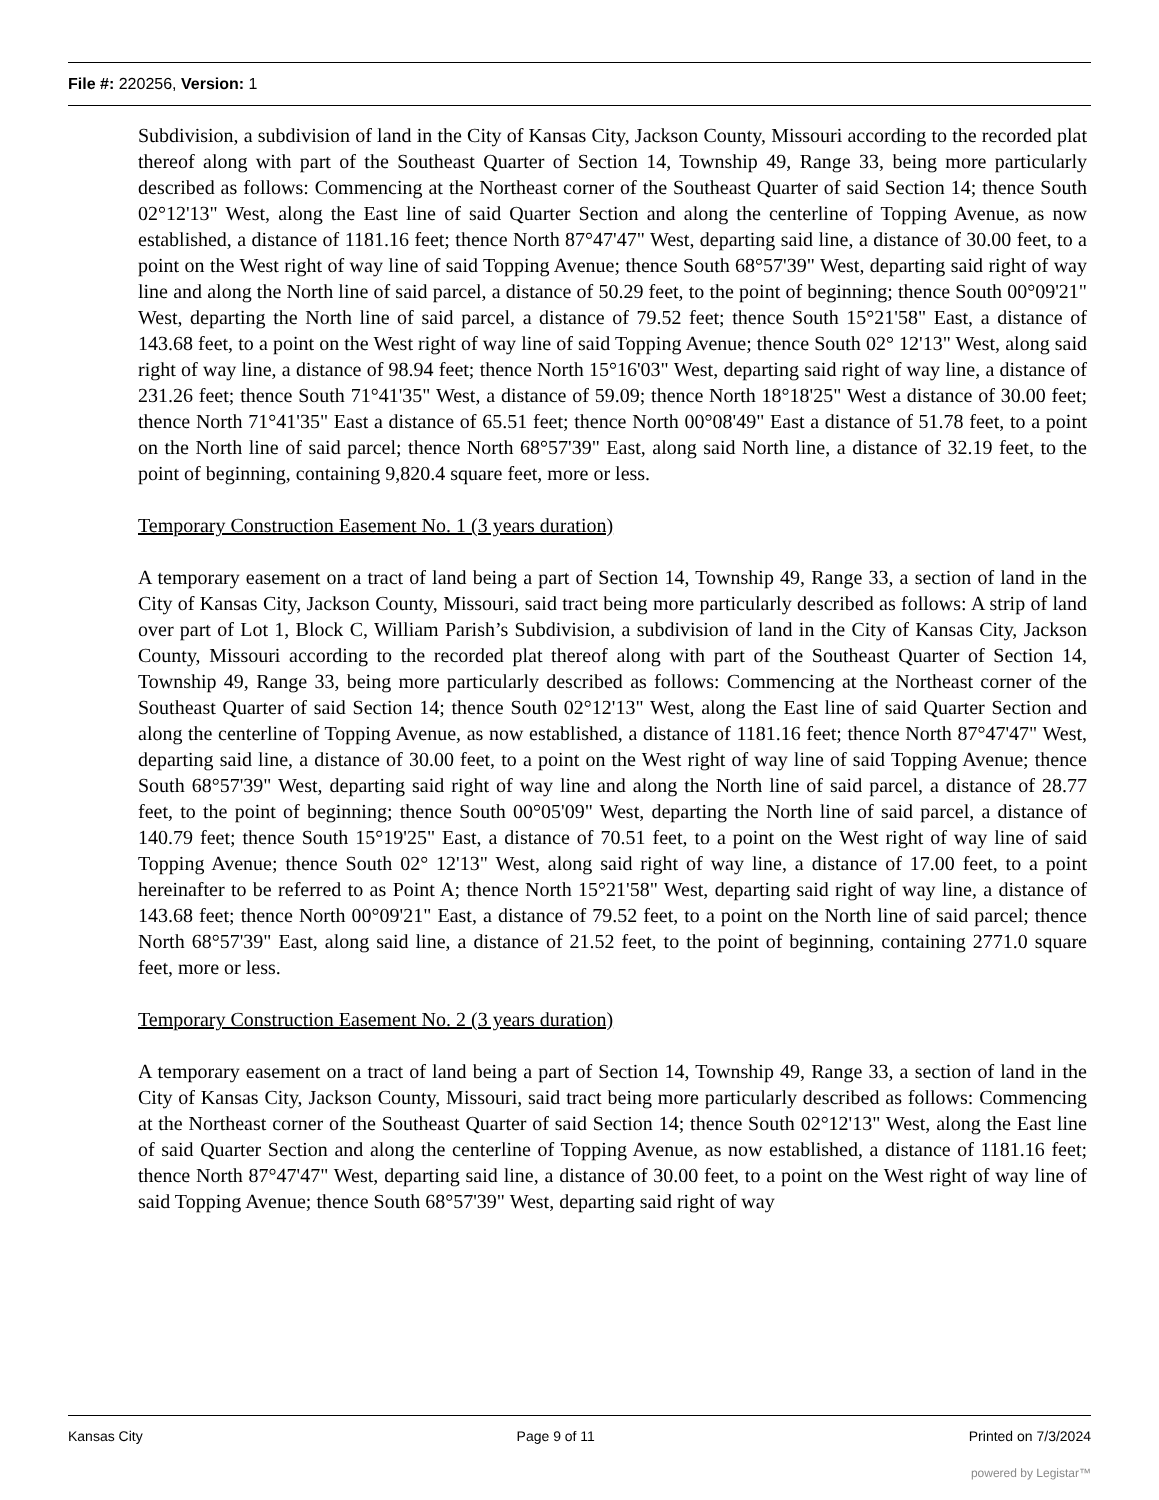File #: 220256, Version: 1
Subdivision, a subdivision of land in the City of Kansas City, Jackson County, Missouri according to the recorded plat thereof along with part of the Southeast Quarter of Section 14, Township 49, Range 33, being more particularly described as follows: Commencing at the Northeast corner of the Southeast Quarter of said Section 14; thence South 02°12'13" West, along the East line of said Quarter Section and along the centerline of Topping Avenue, as now established, a distance of 1181.16 feet; thence North 87°47'47" West, departing said line, a distance of 30.00 feet, to a point on the West right of way line of said Topping Avenue; thence South 68°57'39" West, departing said right of way line and along the North line of said parcel, a distance of 50.29 feet, to the point of beginning; thence South 00°09'21" West, departing the North line of said parcel, a distance of 79.52 feet; thence South 15°21'58" East, a distance of 143.68 feet, to a point on the West right of way line of said Topping Avenue; thence South 02° 12'13" West, along said right of way line, a distance of 98.94 feet; thence North 15°16'03" West, departing said right of way line, a distance of 231.26 feet; thence South 71°41'35" West, a distance of 59.09; thence North 18°18'25" West a distance of 30.00 feet; thence North 71°41'35" East a distance of 65.51 feet; thence North 00°08'49" East a distance of 51.78 feet, to a point on the North line of said parcel; thence North 68°57'39" East, along said North line, a distance of 32.19 feet, to the point of beginning, containing 9,820.4 square feet, more or less.
Temporary Construction Easement No. 1 (3 years duration)
A temporary easement on a tract of land being a part of Section 14, Township 49, Range 33, a section of land in the City of Kansas City, Jackson County, Missouri, said tract being more particularly described as follows: A strip of land over part of Lot 1, Block C, William Parish’s Subdivision, a subdivision of land in the City of Kansas City, Jackson County, Missouri according to the recorded plat thereof along with part of the Southeast Quarter of Section 14, Township 49, Range 33, being more particularly described as follows: Commencing at the Northeast corner of the Southeast Quarter of said Section 14; thence South 02°12'13" West, along the East line of said Quarter Section and along the centerline of Topping Avenue, as now established, a distance of 1181.16 feet; thence North 87°47'47" West, departing said line, a distance of 30.00 feet, to a point on the West right of way line of said Topping Avenue; thence South 68°57'39" West, departing said right of way line and along the North line of said parcel, a distance of 28.77 feet, to the point of beginning; thence South 00°05'09" West, departing the North line of said parcel, a distance of 140.79 feet; thence South 15°19'25" East, a distance of 70.51 feet, to a point on the West right of way line of said Topping Avenue; thence South 02° 12'13" West, along said right of way line, a distance of 17.00 feet, to a point hereinafter to be referred to as Point A; thence North 15°21'58" West, departing said right of way line, a distance of 143.68 feet; thence North 00°09'21" East, a distance of 79.52 feet, to a point on the North line of said parcel; thence North 68°57'39" East, along said line, a distance of 21.52 feet, to the point of beginning, containing 2771.0 square feet, more or less.
Temporary Construction Easement No. 2 (3 years duration)
A temporary easement on a tract of land being a part of Section 14, Township 49, Range 33, a section of land in the City of Kansas City, Jackson County, Missouri, said tract being more particularly described as follows: Commencing at the Northeast corner of the Southeast Quarter of said Section 14; thence South 02°12'13" West, along the East line of said Quarter Section and along the centerline of Topping Avenue, as now established, a distance of 1181.16 feet; thence North 87°47'47" West, departing said line, a distance of 30.00 feet, to a point on the West right of way line of said Topping Avenue; thence South 68°57'39" West, departing said right of way
Kansas City Page 9 of 11 Printed on 7/3/2024
powered by Legistar™